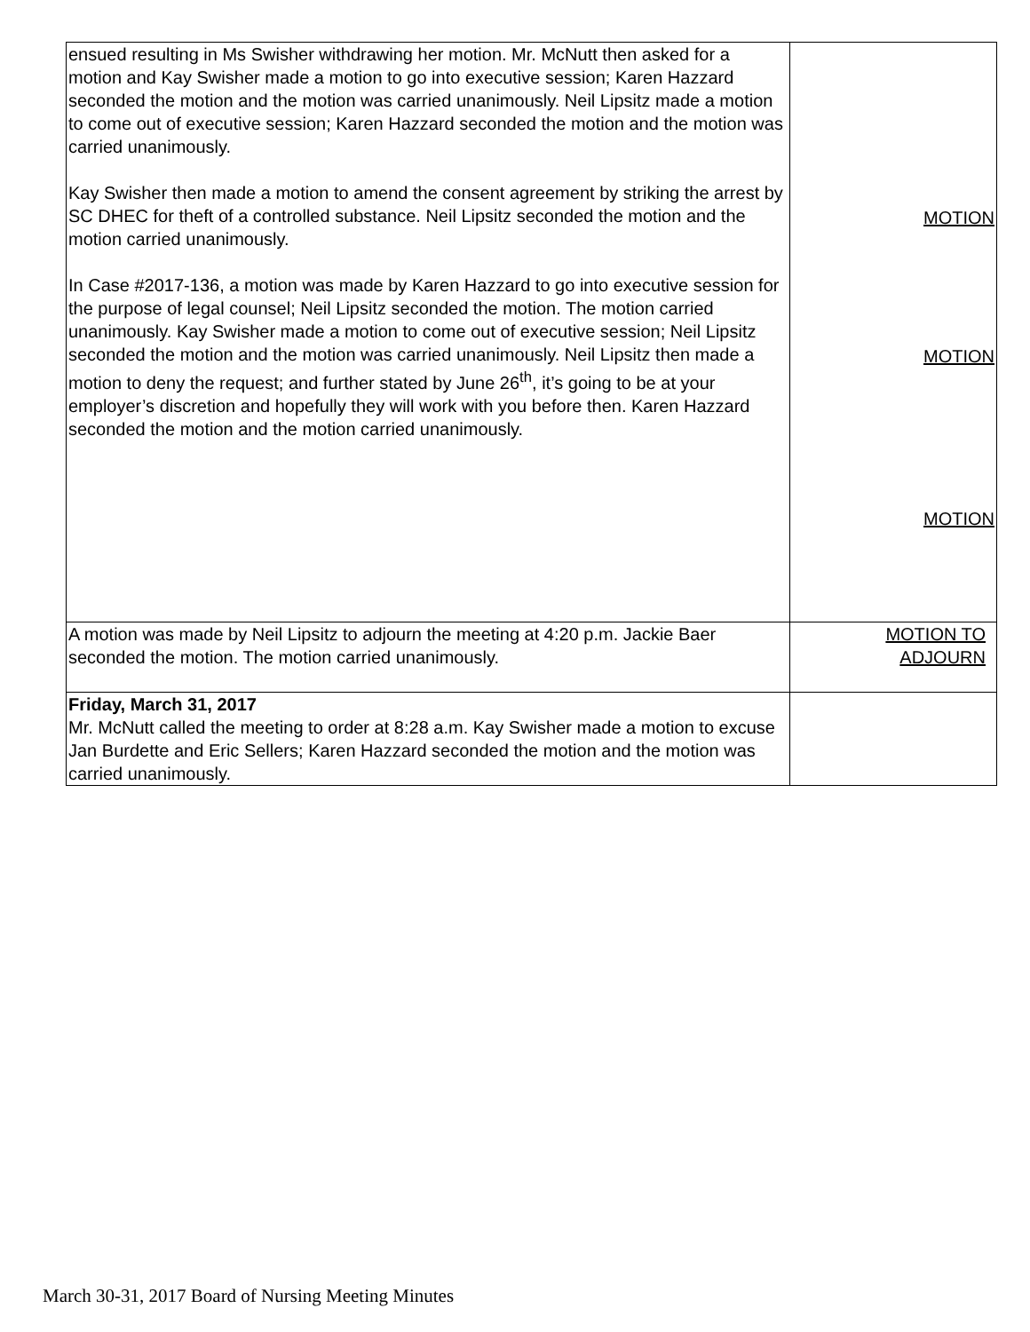| ensued resulting in Ms Swisher withdrawing her motion. Mr. McNutt then asked for a motion and Kay Swisher made a motion to go into executive session; Karen Hazzard seconded the motion and the motion was carried unanimously. Neil Lipsitz made a motion to come out of executive session; Karen Hazzard seconded the motion and the motion was carried unanimously. Kay Swisher then made a motion to amend the consent agreement by striking the arrest by SC DHEC for theft of a controlled substance. Neil Lipsitz seconded the motion and the motion carried unanimously. In Case #2017-136, a motion was made by Karen Hazzard to go into executive session for the purpose of legal counsel; Neil Lipsitz seconded the motion. The motion carried unanimously. Kay Swisher made a motion to come out of executive session; Neil Lipsitz seconded the motion and the motion was carried unanimously. Neil Lipsitz then made a motion to deny the request; and further stated by June 26<sup>th</sup>, it’s going to be at your employer’s discretion and hopefully they will work with you before then. Karen Hazzard seconded the motion and the motion carried unanimously. | MOTION MOTION MOTION |
| A motion was made by Neil Lipsitz to adjourn the meeting at 4:20 p.m. Jackie Baer seconded the motion. The motion carried unanimously. | MOTION TO ADJOURN |
| Friday, March 31, 2017 Mr. McNutt called the meeting to order at 8:28 a.m. Kay Swisher made a motion to excuse Jan Burdette and Eric Sellers; Karen Hazzard seconded the motion and the motion was carried unanimously. | |
March 30-31, 2017 Board of Nursing Meeting Minutes